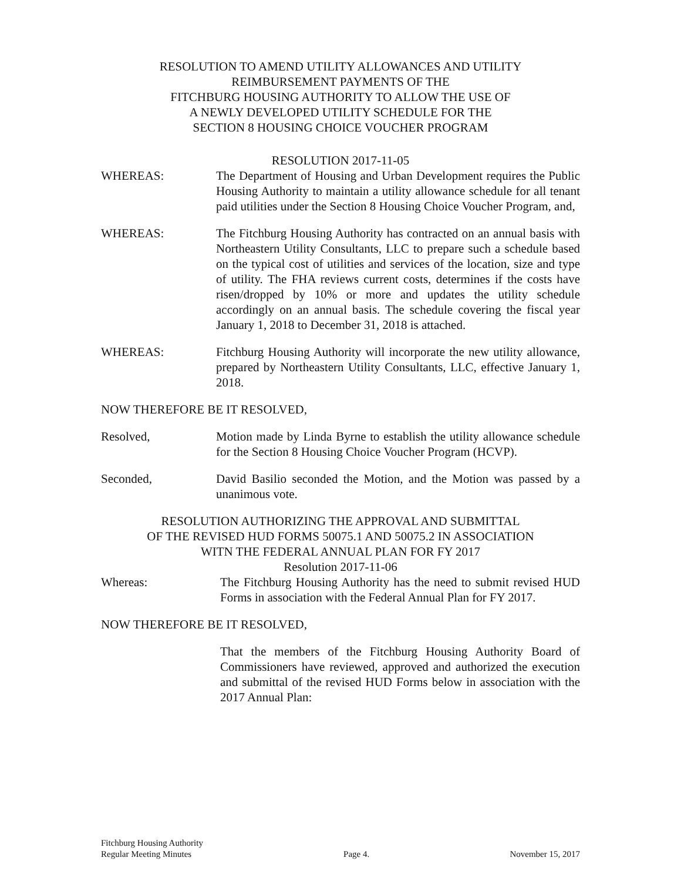RESOLUTION TO AMEND UTILITY ALLOWANCES AND UTILITY
REIMBURSEMENT PAYMENTS OF THE
FITCHBURG HOUSING AUTHORITY TO ALLOW THE USE OF
A NEWLY DEVELOPED UTILITY SCHEDULE FOR THE
SECTION 8 HOUSING CHOICE VOUCHER PROGRAM
RESOLUTION 2017-11-05
WHEREAS: The Department of Housing and Urban Development requires the Public Housing Authority to maintain a utility allowance schedule for all tenant paid utilities under the Section 8 Housing Choice Voucher Program, and,
WHEREAS: The Fitchburg Housing Authority has contracted on an annual basis with Northeastern Utility Consultants, LLC to prepare such a schedule based on the typical cost of utilities and services of the location, size and type of utility. The FHA reviews current costs, determines if the costs have risen/dropped by 10% or more and updates the utility schedule accordingly on an annual basis. The schedule covering the fiscal year January 1, 2018 to December 31, 2018 is attached.
WHEREAS: Fitchburg Housing Authority will incorporate the new utility allowance, prepared by Northeastern Utility Consultants, LLC, effective January 1, 2018.
NOW THEREFORE BE IT RESOLVED,
Resolved, Motion made by Linda Byrne to establish the utility allowance schedule for the Section 8 Housing Choice Voucher Program (HCVP).
Seconded, David Basilio seconded the Motion, and the Motion was passed by a unanimous vote.
RESOLUTION AUTHORIZING THE APPROVAL AND SUBMITTAL
OF THE REVISED HUD FORMS 50075.1 AND 50075.2 IN ASSOCIATION
WITN THE FEDERAL ANNUAL PLAN FOR FY 2017
Resolution 2017-11-06
Whereas: The Fitchburg Housing Authority has the need to submit revised HUD Forms in association with the Federal Annual Plan for FY 2017.
NOW THEREFORE BE IT RESOLVED,
That the members of the Fitchburg Housing Authority Board of Commissioners have reviewed, approved and authorized the execution and submittal of the revised HUD Forms below in association with the 2017 Annual Plan:
Fitchburg Housing Authority
Regular Meeting Minutes
Page 4.
November 15, 2017